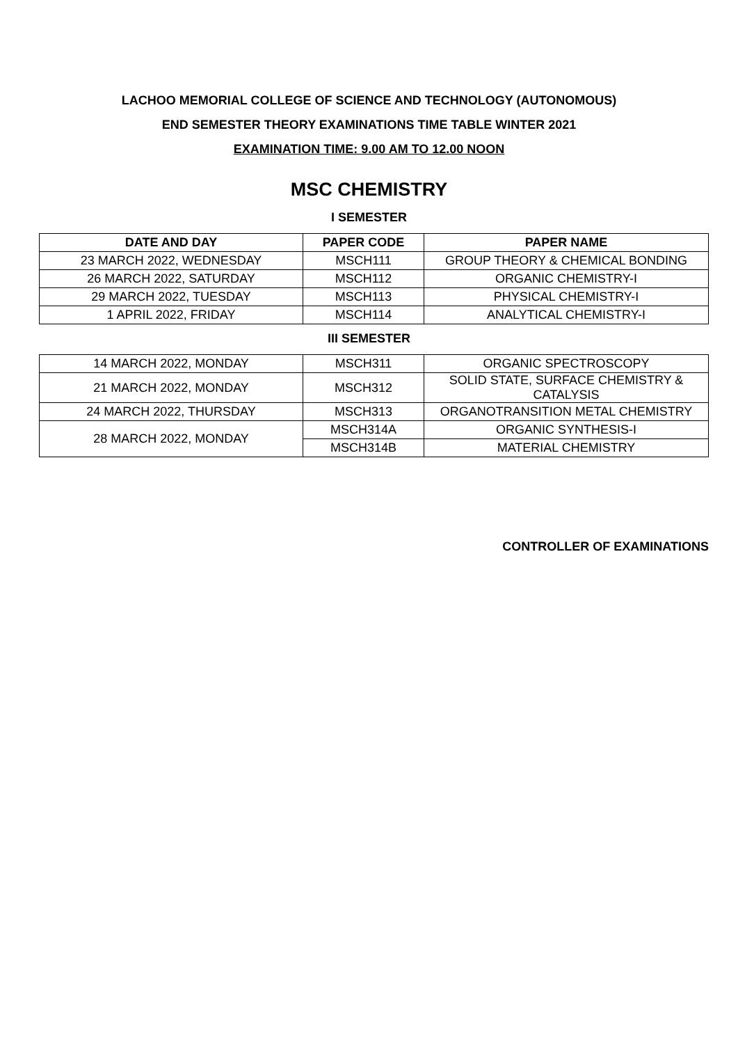LACHOO MEMORIAL COLLEGE OF SCIENCE AND TECHNOLOGY (AUTONOMOUS)
END SEMESTER THEORY EXAMINATIONS TIME TABLE WINTER 2021
EXAMINATION TIME: 9.00 AM TO 12.00 NOON
MSC CHEMISTRY
I SEMESTER
| DATE AND DAY | PAPER CODE | PAPER NAME |
| --- | --- | --- |
| 23 MARCH 2022, WEDNESDAY | MSCH111 | GROUP THEORY & CHEMICAL BONDING |
| 26 MARCH 2022, SATURDAY | MSCH112 | ORGANIC CHEMISTRY-I |
| 29 MARCH 2022, TUESDAY | MSCH113 | PHYSICAL CHEMISTRY-I |
| 1 APRIL 2022, FRIDAY | MSCH114 | ANALYTICAL CHEMISTRY-I |
III SEMESTER
| 14 MARCH 2022, MONDAY | MSCH311 | ORGANIC SPECTROSCOPY |
| 21 MARCH 2022, MONDAY | MSCH312 | SOLID STATE, SURFACE CHEMISTRY & CATALYSIS |
| 24 MARCH 2022, THURSDAY | MSCH313 | ORGANOTRANSITION METAL CHEMISTRY |
| 28 MARCH 2022, MONDAY | MSCH314A | ORGANIC SYNTHESIS-I |
| | MSCH314B | MATERIAL CHEMISTRY |
CONTROLLER OF EXAMINATIONS